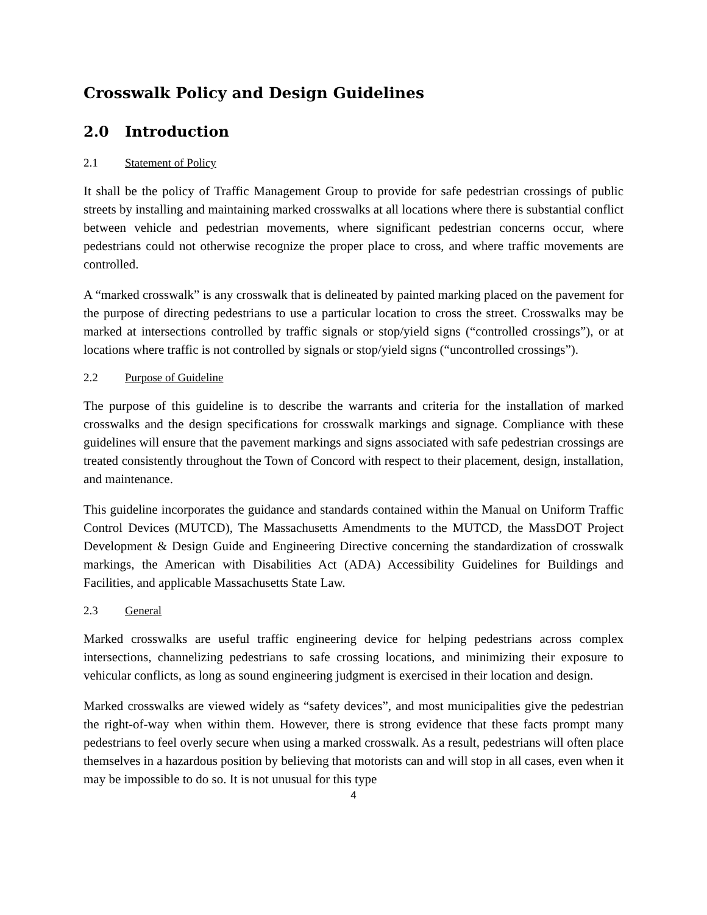Crosswalk Policy and Design Guidelines
2.0 Introduction
2.1 Statement of Policy
It shall be the policy of Traffic Management Group to provide for safe pedestrian crossings of public streets by installing and maintaining marked crosswalks at all locations where there is substantial conflict between vehicle and pedestrian movements, where significant pedestrian concerns occur, where pedestrians could not otherwise recognize the proper place to cross, and where traffic movements are controlled.
A “marked crosswalk” is any crosswalk that is delineated by painted marking placed on the pavement for the purpose of directing pedestrians to use a particular location to cross the street. Crosswalks may be marked at intersections controlled by traffic signals or stop/yield signs (“controlled crossings”), or at locations where traffic is not controlled by signals or stop/yield signs (“uncontrolled crossings”).
2.2 Purpose of Guideline
The purpose of this guideline is to describe the warrants and criteria for the installation of marked crosswalks and the design specifications for crosswalk markings and signage. Compliance with these guidelines will ensure that the pavement markings and signs associated with safe pedestrian crossings are treated consistently throughout the Town of Concord with respect to their placement, design, installation, and maintenance.
This guideline incorporates the guidance and standards contained within the Manual on Uniform Traffic Control Devices (MUTCD), The Massachusetts Amendments to the MUTCD, the MassDOT Project Development & Design Guide and Engineering Directive concerning the standardization of crosswalk markings, the American with Disabilities Act (ADA) Accessibility Guidelines for Buildings and Facilities, and applicable Massachusetts State Law.
2.3 General
Marked crosswalks are useful traffic engineering device for helping pedestrians across complex intersections, channelizing pedestrians to safe crossing locations, and minimizing their exposure to vehicular conflicts, as long as sound engineering judgment is exercised in their location and design.
Marked crosswalks are viewed widely as “safety devices”, and most municipalities give the pedestrian the right-of-way when within them. However, there is strong evidence that these facts prompt many pedestrians to feel overly secure when using a marked crosswalk. As a result, pedestrians will often place themselves in a hazardous position by believing that motorists can and will stop in all cases, even when it may be impossible to do so. It is not unusual for this type
4